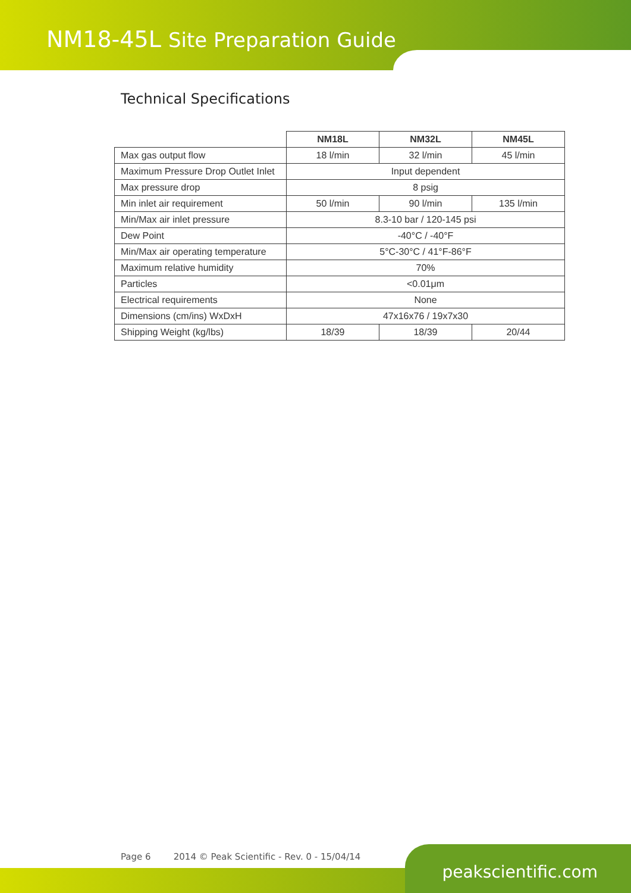NM18-45L Site Preparation Guide
Technical Specifications
| | NM18L | NM32L | NM45L |
| Max gas output flow | 18 l/min | 32 l/min | 45 l/min |
| Maximum Pressure Drop Outlet Inlet | Input dependent | | |
| Max pressure drop | 8 psig | | |
| Min inlet air requirement | 50 l/min | 90 l/min | 135 l/min |
| Min/Max air inlet pressure | 8.3-10 bar / 120-145 psi | | |
| Dew Point | -40°C / -40°F | | |
| Min/Max air operating temperature | 5°C-30°C / 41°F-86°F | | |
| Maximum relative humidity | 70% | | |
| Particles | <0.01μm | | |
| Electrical requirements | None | | |
| Dimensions (cm/ins) WxDxH | 47x16x76 / 19x7x30 | | |
| Shipping Weight (kg/lbs) | 18/39 | 18/39 | 20/44 |
Page 6 2014 © Peak Scientific - Rev. 0 - 15/04/14
peakscientific.com